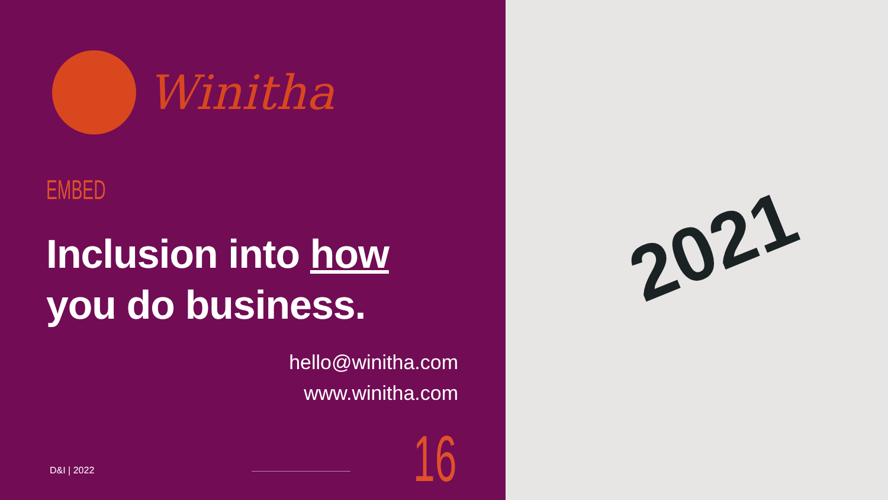Winitha
EMBED
Inclusion into how
you do business.
hello@winitha.com
www.winitha.com
D&I | 2022 16
2021